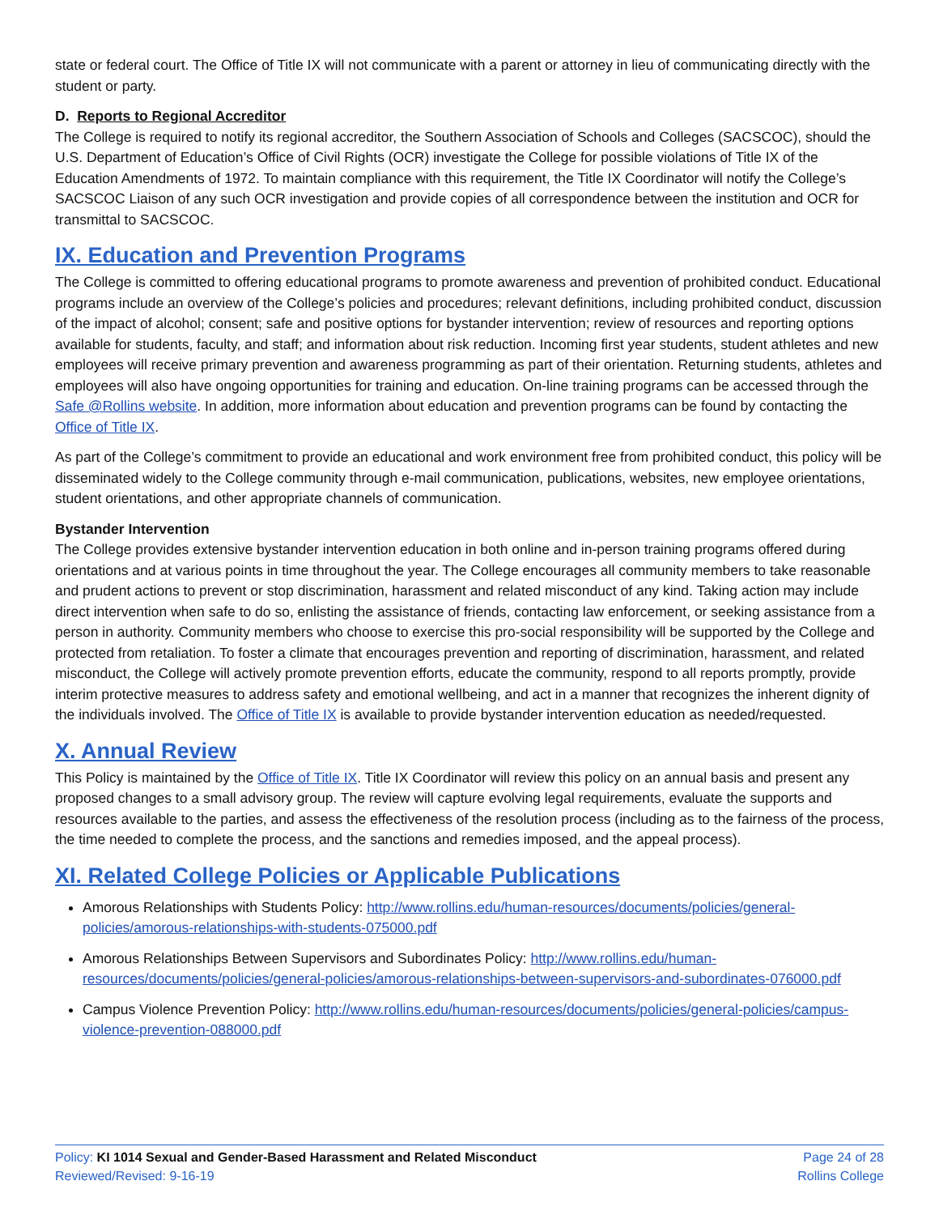state or federal court. The Office of Title IX will not communicate with a parent or attorney in lieu of communicating directly with the student or party.
D. Reports to Regional Accreditor
The College is required to notify its regional accreditor, the Southern Association of Schools and Colleges (SACSCOC), should the U.S. Department of Education’s Office of Civil Rights (OCR) investigate the College for possible violations of Title IX of the Education Amendments of 1972. To maintain compliance with this requirement, the Title IX Coordinator will notify the College’s SACSCOC Liaison of any such OCR investigation and provide copies of all correspondence between the institution and OCR for transmittal to SACSCOC.
IX. Education and Prevention Programs
The College is committed to offering educational programs to promote awareness and prevention of prohibited conduct. Educational programs include an overview of the College’s policies and procedures; relevant definitions, including prohibited conduct, discussion of the impact of alcohol; consent; safe and positive options for bystander intervention; review of resources and reporting options available for students, faculty, and staff; and information about risk reduction. Incoming first year students, student athletes and new employees will receive primary prevention and awareness programming as part of their orientation. Returning students, athletes and employees will also have ongoing opportunities for training and education. On-line training programs can be accessed through the Safe @Rollins website. In addition, more information about education and prevention programs can be found by contacting the Office of Title IX.
As part of the College’s commitment to provide an educational and work environment free from prohibited conduct, this policy will be disseminated widely to the College community through e-mail communication, publications, websites, new employee orientations, student orientations, and other appropriate channels of communication.
Bystander Intervention
The College provides extensive bystander intervention education in both online and in-person training programs offered during orientations and at various points in time throughout the year. The College encourages all community members to take reasonable and prudent actions to prevent or stop discrimination, harassment and related misconduct of any kind. Taking action may include direct intervention when safe to do so, enlisting the assistance of friends, contacting law enforcement, or seeking assistance from a person in authority. Community members who choose to exercise this pro-social responsibility will be supported by the College and protected from retaliation. To foster a climate that encourages prevention and reporting of discrimination, harassment, and related misconduct, the College will actively promote prevention efforts, educate the community, respond to all reports promptly, provide interim protective measures to address safety and emotional wellbeing, and act in a manner that recognizes the inherent dignity of the individuals involved. The Office of Title IX is available to provide bystander intervention education as needed/requested.
X. Annual Review
This Policy is maintained by the Office of Title IX. Title IX Coordinator will review this policy on an annual basis and present any proposed changes to a small advisory group. The review will capture evolving legal requirements, evaluate the supports and resources available to the parties, and assess the effectiveness of the resolution process (including as to the fairness of the process, the time needed to complete the process, and the sanctions and remedies imposed, and the appeal process).
XI. Related College Policies or Applicable Publications
Amorous Relationships with Students Policy: http://www.rollins.edu/human-resources/documents/policies/general-policies/amorous-relationships-with-students-075000.pdf
Amorous Relationships Between Supervisors and Subordinates Policy: http://www.rollins.edu/human-resources/documents/policies/general-policies/amorous-relationships-between-supervisors-and-subordinates-076000.pdf
Campus Violence Prevention Policy: http://www.rollins.edu/human-resources/documents/policies/general-policies/campus-violence-prevention-088000.pdf
Policy: KI 1014 Sexual and Gender-Based Harassment and Related Misconduct
Reviewed/Revised: 9-16-19
Page 24 of 28
Rollins College